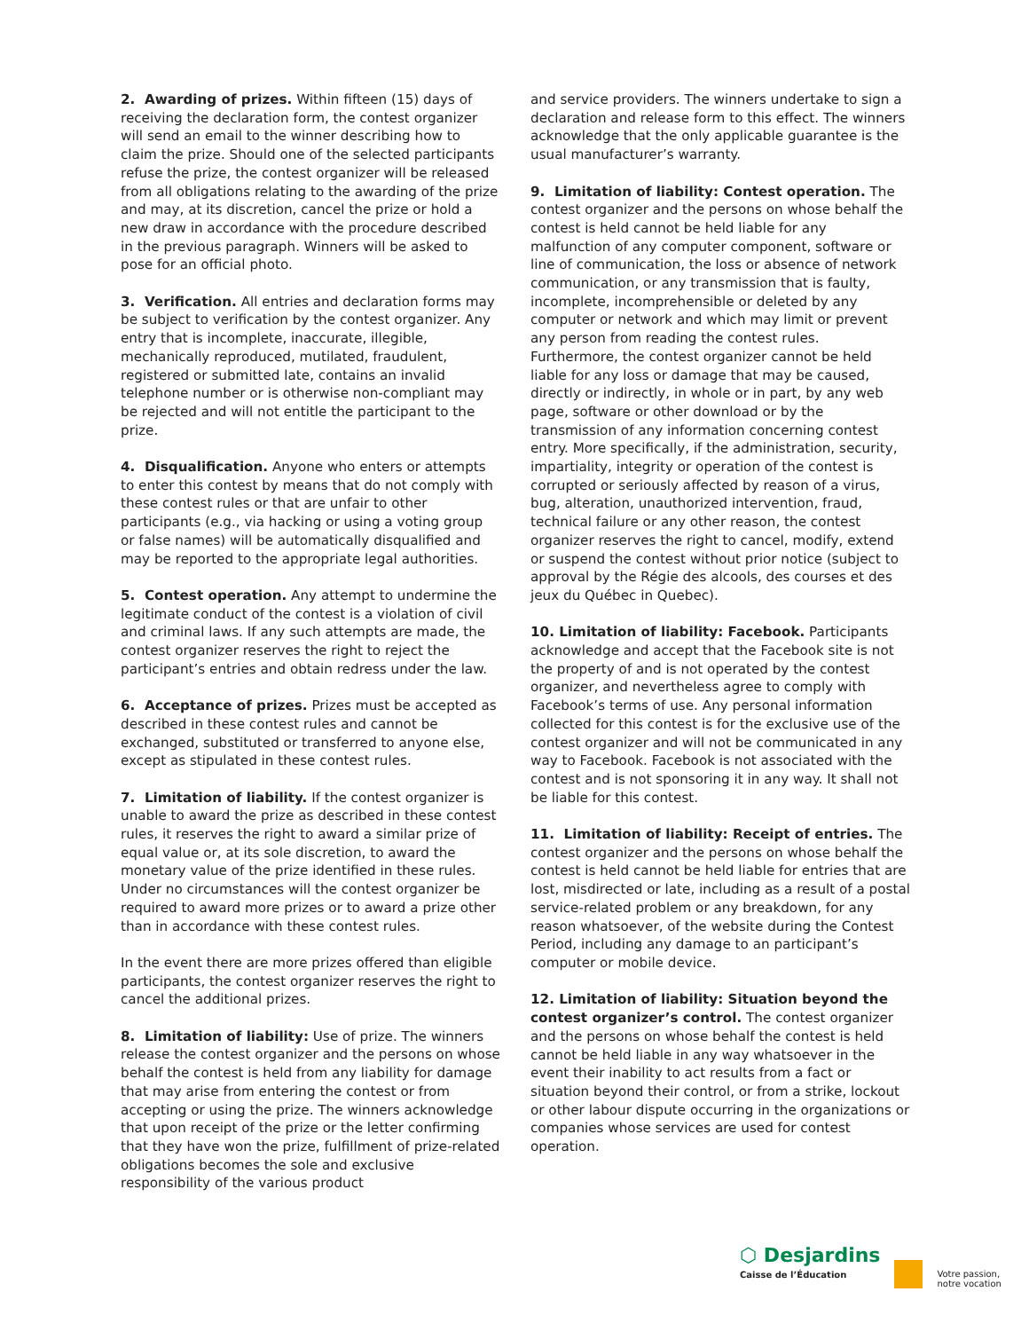2. Awarding of prizes. Within fifteen (15) days of receiving the declaration form, the contest organizer will send an email to the winner describing how to claim the prize. Should one of the selected participants refuse the prize, the contest organizer will be released from all obligations relating to the awarding of the prize and may, at its discretion, cancel the prize or hold a new draw in accordance with the procedure described in the previous paragraph. Winners will be asked to pose for an official photo.
3. Verification. All entries and declaration forms may be subject to verification by the contest organizer. Any entry that is incomplete, inaccurate, illegible, mechanically reproduced, mutilated, fraudulent, registered or submitted late, contains an invalid telephone number or is otherwise non-compliant may be rejected and will not entitle the participant to the prize.
4. Disqualification. Anyone who enters or attempts to enter this contest by means that do not comply with these contest rules or that are unfair to other participants (e.g., via hacking or using a voting group or false names) will be automatically disqualified and may be reported to the appropriate legal authorities.
5. Contest operation. Any attempt to undermine the legitimate conduct of the contest is a violation of civil and criminal laws. If any such attempts are made, the contest organizer reserves the right to reject the participant’s entries and obtain redress under the law.
6. Acceptance of prizes. Prizes must be accepted as described in these contest rules and cannot be exchanged, substituted or transferred to anyone else, except as stipulated in these contest rules.
7. Limitation of liability. If the contest organizer is unable to award the prize as described in these contest rules, it reserves the right to award a similar prize of equal value or, at its sole discretion, to award the monetary value of the prize identified in these rules. Under no circumstances will the contest organizer be required to award more prizes or to award a prize other than in accordance with these contest rules.
In the event there are more prizes offered than eligible participants, the contest organizer reserves the right to cancel the additional prizes.
8. Limitation of liability: Use of prize. The winners release the contest organizer and the persons on whose behalf the contest is held from any liability for damage that may arise from entering the contest or from accepting or using the prize. The winners acknowledge that upon receipt of the prize or the letter confirming that they have won the prize, fulfillment of prize-related obligations becomes the sole and exclusive responsibility of the various product
and service providers. The winners undertake to sign a declaration and release form to this effect. The winners acknowledge that the only applicable guarantee is the usual manufacturer’s warranty.
9. Limitation of liability: Contest operation. The contest organizer and the persons on whose behalf the contest is held cannot be held liable for any malfunction of any computer component, software or line of communication, the loss or absence of network communication, or any transmission that is faulty, incomplete, incomprehensible or deleted by any computer or network and which may limit or prevent any person from reading the contest rules. Furthermore, the contest organizer cannot be held liable for any loss or damage that may be caused, directly or indirectly, in whole or in part, by any web page, software or other download or by the transmission of any information concerning contest entry. More specifically, if the administration, security, impartiality, integrity or operation of the contest is corrupted or seriously affected by reason of a virus, bug, alteration, unauthorized intervention, fraud, technical failure or any other reason, the contest organizer reserves the right to cancel, modify, extend or suspend the contest without prior notice (subject to approval by the Régie des alcools, des courses et des jeux du Québec in Quebec).
10. Limitation of liability: Facebook. Participants acknowledge and accept that the Facebook site is not the property of and is not operated by the contest organizer, and nevertheless agree to comply with Facebook’s terms of use. Any personal information collected for this contest is for the exclusive use of the contest organizer and will not be communicated in any way to Facebook. Facebook is not associated with the contest and is not sponsoring it in any way. It shall not be liable for this contest.
11. Limitation of liability: Receipt of entries. The contest organizer and the persons on whose behalf the contest is held cannot be held liable for entries that are lost, misdirected or late, including as a result of a postal service-related problem or any breakdown, for any reason whatsoever, of the website during the Contest Period, including any damage to an participant’s computer or mobile device.
12. Limitation of liability: Situation beyond the contest organizer’s control. The contest organizer and the persons on whose behalf the contest is held cannot be held liable in any way whatsoever in the event their inability to act results from a fact or situation beyond their control, or from a strike, lockout or other labour dispute occurring in the organizations or companies whose services are used for contest operation.
⬡ Desjardins
Caisse de l’Éducation
Votre passion,
notre vocation